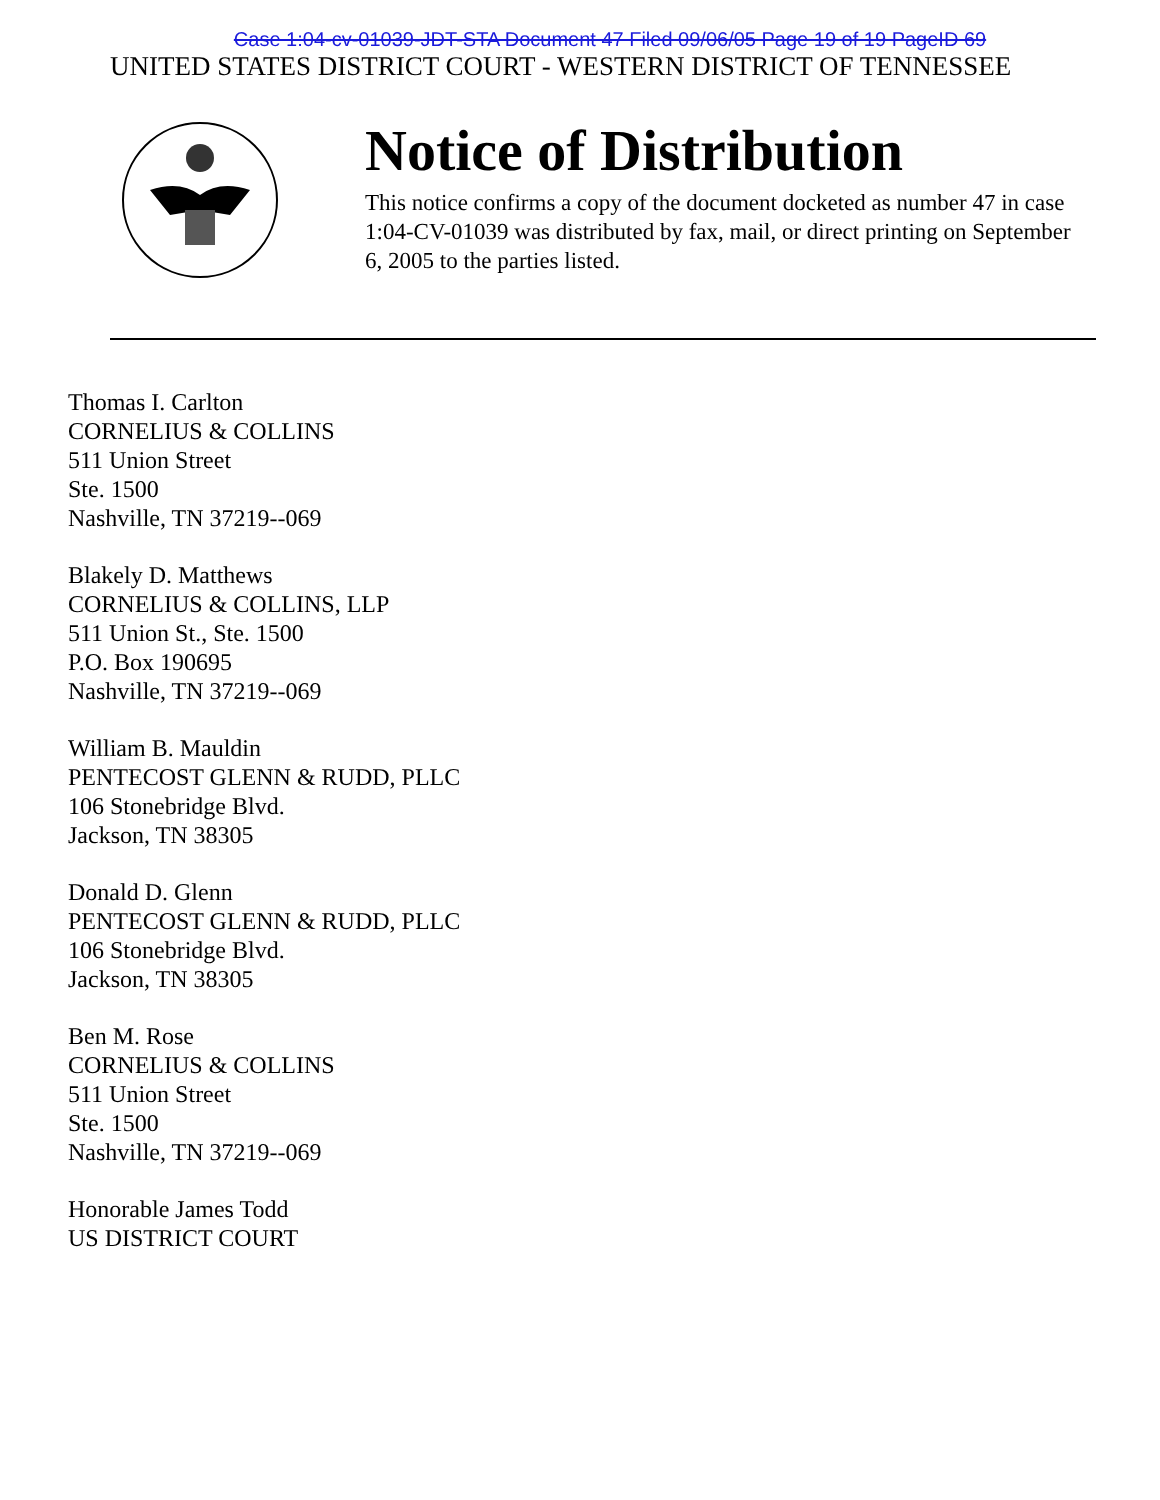Case 1:04-cv-01039-JDT-STA Document 47 Filed 09/06/05 Page 19 of 19 PageID 69
UNITED STATES DISTRICT COURT - WESTERN DISTRICT OF TENNESSEE
Notice of Distribution
This notice confirms a copy of the document docketed as number 47 in case 1:04-CV-01039 was distributed by fax, mail, or direct printing on September 6, 2005 to the parties listed.
Thomas I. Carlton
CORNELIUS & COLLINS
511 Union Street
Ste. 1500
Nashville, TN 37219--069
Blakely D. Matthews
CORNELIUS & COLLINS, LLP
511 Union St., Ste. 1500
P.O. Box 190695
Nashville, TN 37219--069
William B. Mauldin
PENTECOST GLENN & RUDD, PLLC
106 Stonebridge Blvd.
Jackson, TN 38305
Donald D. Glenn
PENTECOST GLENN & RUDD, PLLC
106 Stonebridge Blvd.
Jackson, TN 38305
Ben M. Rose
CORNELIUS & COLLINS
511 Union Street
Ste. 1500
Nashville, TN 37219--069
Honorable James Todd
US DISTRICT COURT